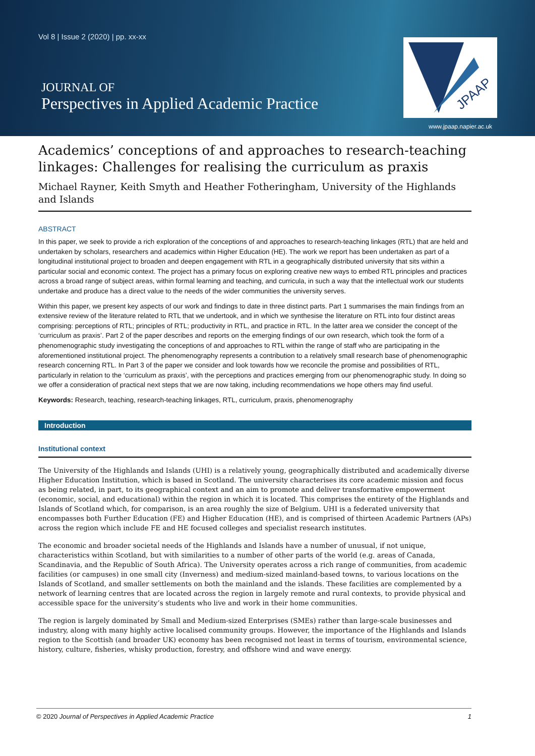Vol 8 | Issue 2 (2020) | pp. xx-xx
JOURNAL OF
Perspectives in Applied Academic Practice
JPAAP
www.jpaap.napier.ac.uk
Academics’ conceptions of and approaches to research-teaching linkages: Challenges for realising the curriculum as praxis
Michael Rayner, Keith Smyth and Heather Fotheringham, University of the Highlands and Islands
ABSTRACT
In this paper, we seek to provide a rich exploration of the conceptions of and approaches to research-teaching linkages (RTL) that are held and undertaken by scholars, researchers and academics within Higher Education (HE). The work we report has been undertaken as part of a longitudinal institutional project to broaden and deepen engagement with RTL in a geographically distributed university that sits within a particular social and economic context. The project has a primary focus on exploring creative new ways to embed RTL principles and practices across a broad range of subject areas, within formal learning and teaching, and curricula, in such a way that the intellectual work our students undertake and produce has a direct value to the needs of the wider communities the university serves.
Within this paper, we present key aspects of our work and findings to date in three distinct parts. Part 1 summarises the main findings from an extensive review of the literature related to RTL that we undertook, and in which we synthesise the literature on RTL into four distinct areas comprising: perceptions of RTL; principles of RTL; productivity in RTL, and practice in RTL. In the latter area we consider the concept of the ‘curriculum as praxis’. Part 2 of the paper describes and reports on the emerging findings of our own research, which took the form of a phenomenographic study investigating the conceptions of and approaches to RTL within the range of staff who are participating in the aforementioned institutional project. The phenomenography represents a contribution to a relatively small research base of phenomenographic research concerning RTL. In Part 3 of the paper we consider and look towards how we reconcile the promise and possibilities of RTL, particularly in relation to the ‘curriculum as praxis’, with the perceptions and practices emerging from our phenomenographic study. In doing so we offer a consideration of practical next steps that we are now taking, including recommendations we hope others may find useful.
Keywords: Research, teaching, research-teaching linkages, RTL, curriculum, praxis, phenomenography
Introduction
Institutional context
The University of the Highlands and Islands (UHI) is a relatively young, geographically distributed and academically diverse Higher Education Institution, which is based in Scotland. The university characterises its core academic mission and focus as being related, in part, to its geographical context and an aim to promote and deliver transformative empowerment (economic, social, and educational) within the region in which it is located. This comprises the entirety of the Highlands and Islands of Scotland which, for comparison, is an area roughly the size of Belgium. UHI is a federated university that encompasses both Further Education (FE) and Higher Education (HE), and is comprised of thirteen Academic Partners (APs) across the region which include FE and HE focused colleges and specialist research institutes.
The economic and broader societal needs of the Highlands and Islands have a number of unusual, if not unique, characteristics within Scotland, but with similarities to a number of other parts of the world (e.g. areas of Canada, Scandinavia, and the Republic of South Africa). The University operates across a rich range of communities, from academic facilities (or campuses) in one small city (Inverness) and medium-sized mainland-based towns, to various locations on the Islands of Scotland, and smaller settlements on both the mainland and the islands. These facilities are complemented by a network of learning centres that are located across the region in largely remote and rural contexts, to provide physical and accessible space for the university’s students who live and work in their home communities.
The region is largely dominated by Small and Medium-sized Enterprises (SMEs) rather than large-scale businesses and industry, along with many highly active localised community groups. However, the importance of the Highlands and Islands region to the Scottish (and broader UK) economy has been recognised not least in terms of tourism, environmental science, history, culture, fisheries, whisky production, forestry, and offshore wind and wave energy.
© 2020 Journal of Perspectives in Applied Academic Practice 1